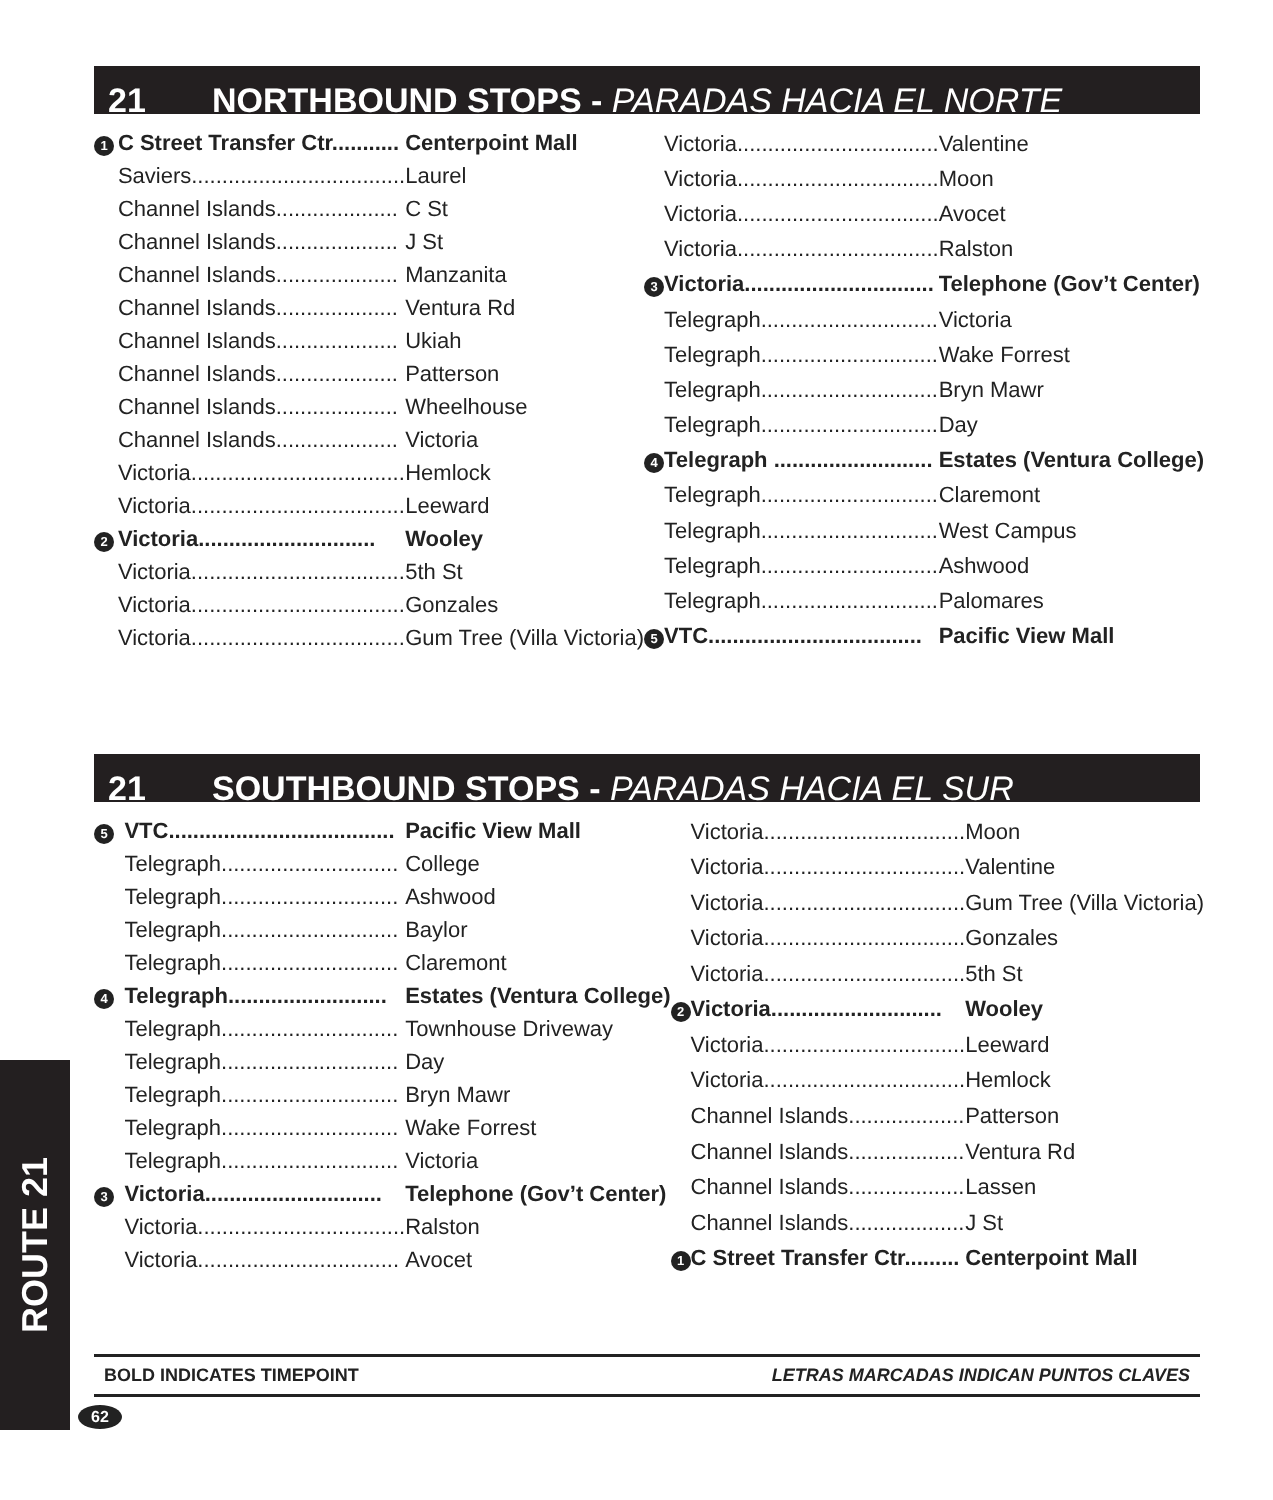21 NORTHBOUND STOPS - PARADAS HACIA EL NORTE
| 1 | C Street Transfer Ctr........... | Centerpoint Mall |
| | Saviers................................... | Laurel |
| | Channel Islands.................... | C St |
| | Channel Islands.................... | J St |
| | Channel Islands.................... | Manzanita |
| | Channel Islands.................... | Ventura Rd |
| | Channel Islands.................... | Ukiah |
| | Channel Islands.................... | Patterson |
| | Channel Islands.................... | Wheelhouse |
| | Channel Islands.................... | Victoria |
| | Victoria................................... | Hemlock |
| | Victoria................................... | Leeward |
| 2 | Victoria............................. | Wooley |
| | Victoria................................... | 5th St |
| | Victoria................................... | Gonzales |
| | Victoria................................... | Gum Tree (Villa Victoria) |
| | Victoria................................. | Valentine |
| | Victoria................................. | Moon |
| | Victoria................................. | Avocet |
| | Victoria................................. | Ralston |
| 3 | Victoria............................... | Telephone (Gov’t Center) |
| | Telegraph............................. | Victoria |
| | Telegraph............................. | Wake Forrest |
| | Telegraph............................. | Bryn Mawr |
| | Telegraph............................. | Day |
| 4 | Telegraph .......................... | Estates (Ventura College) |
| | Telegraph............................. | Claremont |
| | Telegraph............................. | West Campus |
| | Telegraph............................. | Ashwood |
| | Telegraph............................. | Palomares |
| 5 | VTC................................... | Pacific View Mall |
21 SOUTHBOUND STOPS - PARADAS HACIA EL SUR
| 5 | VTC..................................... | Pacific View Mall |
| | Telegraph............................. | College |
| | Telegraph............................. | Ashwood |
| | Telegraph............................. | Baylor |
| | Telegraph............................. | Claremont |
| 4 | Telegraph.......................... | Estates (Ventura College) |
| | Telegraph............................. | Townhouse Driveway |
| | Telegraph............................. | Day |
| | Telegraph............................. | Bryn Mawr |
| | Telegraph............................. | Wake Forrest |
| | Telegraph............................. | Victoria |
| 3 | Victoria............................. | Telephone (Gov’t Center) |
| | Victoria.................................. | Ralston |
| | Victoria................................. | Avocet |
| | Victoria................................. | Moon |
| | Victoria................................. | Valentine |
| | Victoria................................. | Gum Tree (Villa Victoria) |
| | Victoria................................. | Gonzales |
| | Victoria................................. | 5th St |
| 2 | Victoria............................ | Wooley |
| | Victoria................................. | Leeward |
| | Victoria................................. | Hemlock |
| | Channel Islands................... | Patterson |
| | Channel Islands................... | Ventura Rd |
| | Channel Islands................... | Lassen |
| | Channel Islands................... | J St |
| 1 | C Street Transfer Ctr......... | Centerpoint Mall |
ROUTE 21
BOLD INDICATES TIMEPOINT LETRAS MARCADAS INDICAN PUNTOS CLAVES
62